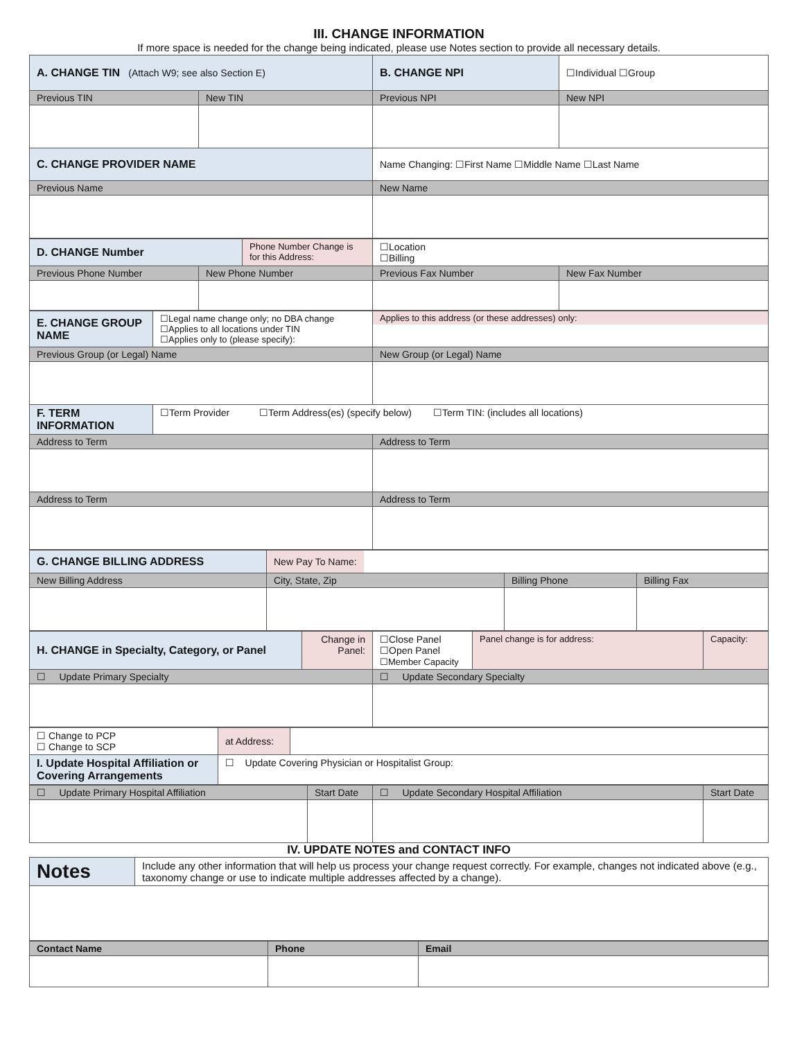III. CHANGE INFORMATION
If more space is needed for the change being indicated, please use Notes section to provide all necessary details.
| A. CHANGE TIN (Attach W9; see also Section E) | | B. CHANGE NPI | ☐Individual ☐Group |
| Previous TIN | New TIN | Previous NPI | New NPI |
| C. CHANGE PROVIDER NAME | | Name Changing: ☐First Name ☐Middle Name ☐Last Name | |
| Previous Name | | New Name | |
| D. CHANGE Number | | Phone Number Change is for this Address: | ☐Location ☐Billing | |
| Previous Phone Number | New Phone Number | | Previous Fax Number | New Fax Number |
| E. CHANGE GROUP NAME | ☐Legal name change only; no DBA change ☐Applies to all locations under TIN ☐Applies only to (please specify): | Applies to this address (or these addresses) only: |
| Previous Group (or Legal) Name | | New Group (or Legal) Name |
| F. TERM INFORMATION | ☐Term Provider ☐Term Address(es) (specify below) ☐Term TIN: (includes all locations) | |
| Address to Term | | Address to Term |
| Address to Term | | Address to Term |
| G. CHANGE BILLING ADDRESS | New Pay To Name: | | |
| New Billing Address | City, State, Zip | Billing Phone | Billing Fax |
| H. CHANGE in Specialty, Category, or Panel | Change in Panel: | ☐Close Panel ☐Open Panel ☐Member Capacity | Panel change is for address: | Capacity: |
| ☐ Update Primary Specialty | | ☐ Update Secondary Specialty | | |
| ☐ Change to PCP ☐ Change to SCP | at Address: | |
| I. Update Hospital Affiliation or Covering Arrangements | ☐ Update Covering Physician or Hospitalist Group: | |
| ☐ Update Primary Hospital Affiliation | Start Date | ☐ Update Secondary Hospital Affiliation | Start Date |
IV. UPDATE NOTES and CONTACT INFO
| Notes | Include any other information that will help us process your change request correctly. For example, changes not indicated above (e.g., taxonomy change or use to indicate multiple addresses affected by a change). |
| Contact Name | Phone | Email |
| --- | --- | --- |